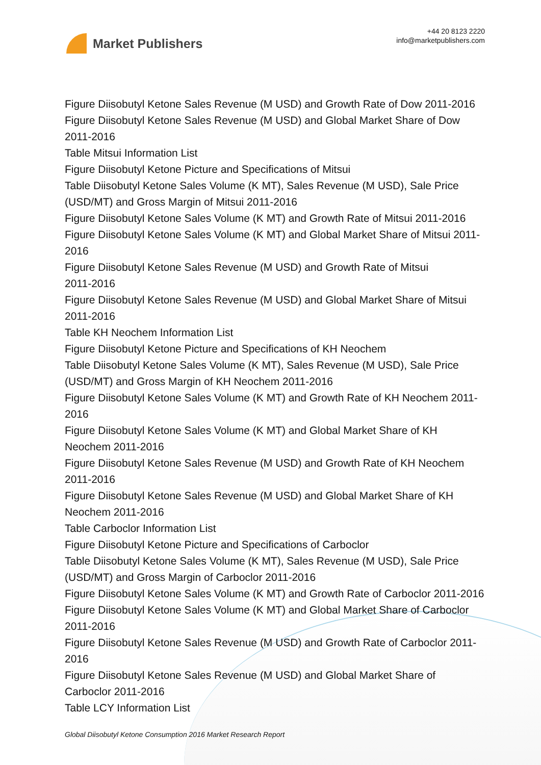Market Publishers
+44 20 8123 2220
info@marketpublishers.com
Figure Diisobutyl Ketone Sales Revenue (M USD) and Growth Rate of Dow 2011-2016
Figure Diisobutyl Ketone Sales Revenue (M USD) and Global Market Share of Dow 2011-2016
Table Mitsui Information List
Figure Diisobutyl Ketone Picture and Specifications of Mitsui
Table Diisobutyl Ketone Sales Volume (K MT), Sales Revenue (M USD), Sale Price (USD/MT) and Gross Margin of Mitsui 2011-2016
Figure Diisobutyl Ketone Sales Volume (K MT) and Growth Rate of Mitsui 2011-2016
Figure Diisobutyl Ketone Sales Volume (K MT) and Global Market Share of Mitsui 2011-2016
Figure Diisobutyl Ketone Sales Revenue (M USD) and Growth Rate of Mitsui
2011-2016
Figure Diisobutyl Ketone Sales Revenue (M USD) and Global Market Share of Mitsui 2011-2016
Table KH Neochem Information List
Figure Diisobutyl Ketone Picture and Specifications of KH Neochem
Table Diisobutyl Ketone Sales Volume (K MT), Sales Revenue (M USD), Sale Price (USD/MT) and Gross Margin of KH Neochem 2011-2016
Figure Diisobutyl Ketone Sales Volume (K MT) and Growth Rate of KH Neochem 2011-2016
Figure Diisobutyl Ketone Sales Volume (K MT) and Global Market Share of KH Neochem 2011-2016
Figure Diisobutyl Ketone Sales Revenue (M USD) and Growth Rate of KH Neochem 2011-2016
Figure Diisobutyl Ketone Sales Revenue (M USD) and Global Market Share of KH Neochem 2011-2016
Table Carboclor Information List
Figure Diisobutyl Ketone Picture and Specifications of Carboclor
Table Diisobutyl Ketone Sales Volume (K MT), Sales Revenue (M USD), Sale Price (USD/MT) and Gross Margin of Carboclor 2011-2016
Figure Diisobutyl Ketone Sales Volume (K MT) and Growth Rate of Carboclor 2011-2016
Figure Diisobutyl Ketone Sales Volume (K MT) and Global Market Share of Carboclor 2011-2016
Figure Diisobutyl Ketone Sales Revenue (M USD) and Growth Rate of Carboclor 2011-2016
Figure Diisobutyl Ketone Sales Revenue (M USD) and Global Market Share of Carboclor 2011-2016
Table LCY Information List
Global Diisobutyl Ketone Consumption 2016 Market Research Report